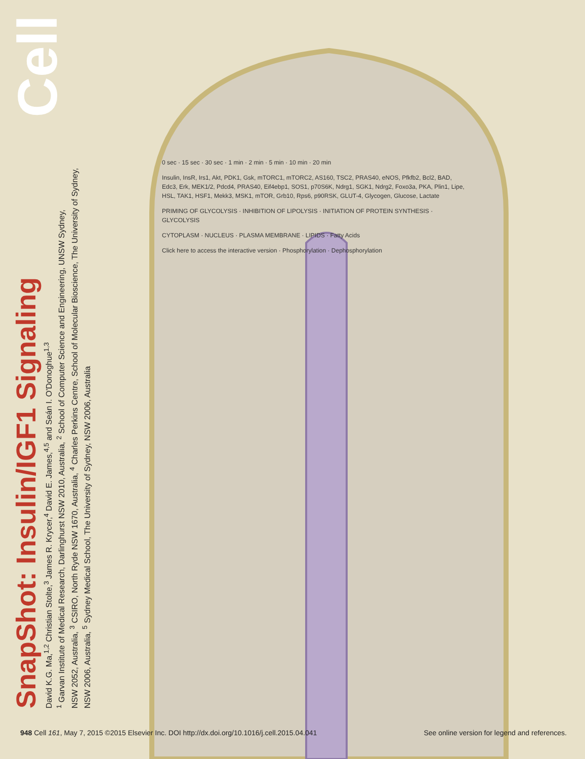SnapShot: Insulin/IGF1 Signaling
David K.G. Ma,<sup>1,2</sup> Christian Stolte,<sup>3</sup> James R. Krycer,<sup>4</sup> David E. James,<sup>4,5</sup> and Seán I. O'Donoghue<sup>1,3</sup>
<sup>1</sup> Garvan Institute of Medical Research, Darlinghurst NSW 2010, Australia, <sup>2</sup> School of Computer Science and Engineering, UNSW Sydney,
NSW 2052, Australia, <sup>3</sup> CSIRO, North Ryde NSW 1670, Australia, <sup>4</sup> Charles Perkins Centre, School of Molecular Bioscience, The University of Sydney,
NSW 2006, Australia, <sup>5</sup> Sydney Medical School, The University of Sydney, NSW 2006, Australia
Cell
0 sec · 15 sec · 30 sec · 1 min · 2 min · 5 min · 10 min · 20 min
Insulin, InsR, Irs1, Akt, PDK1, Gsk, mTORC1, mTORC2, AS160, TSC2, PRAS40, eNOS, Pfkfb2, Bcl2, BAD, Edc3, Erk, MEK1/2, Pdcd4, PRAS40, Eif4ebp1, SOS1, p70S6K, Ndrg1, SGK1, Ndrg2, Foxo3a, PKA, Plin1, Lipe, HSL, TAK1, HSF1, Mekk3, MSK1, mTOR, Grb10, Rps6, p90RSK, GLUT-4, Glycogen, Glucose, Lactate
PRIMING OF GLYCOLYSIS · INHIBITION OF LIPOLYSIS · INITIATION OF PROTEIN SYNTHESIS · GLYCOLYSIS
CYTOPLASM · NUCLEUS · PLASMA MEMBRANE · LIPIDS · Fatty Acids
Click here to access the interactive version · Phosphorylation · Dephosphorylation
948 Cell 161, May 7, 2015 ©2015 Elsevier Inc. DOI http://dx.doi.org/10.1016/j.cell.2015.04.041 See online version for legend and references.